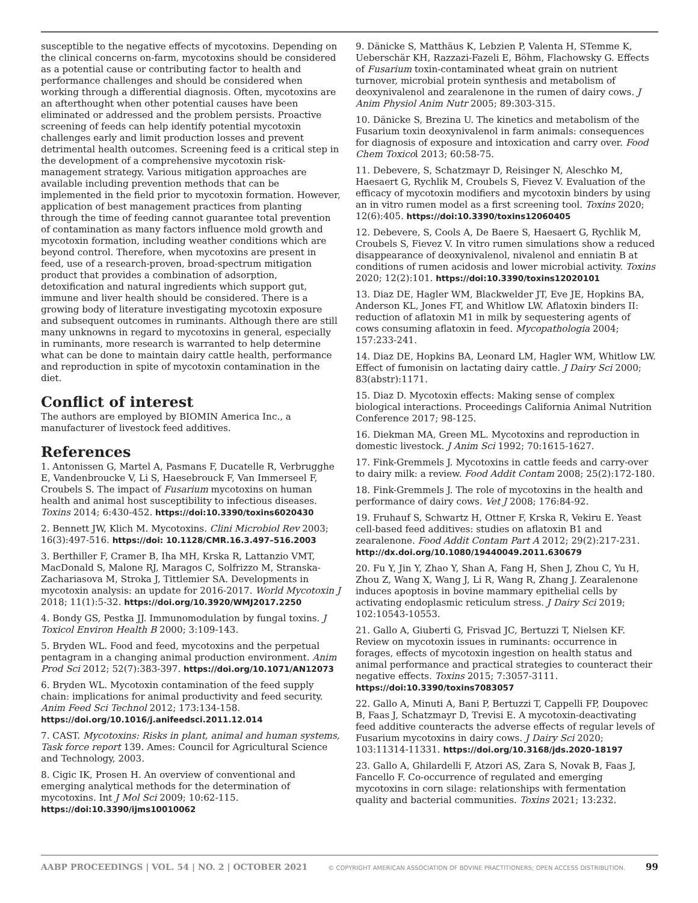susceptible to the negative effects of mycotoxins. Depending on the clinical concerns on-farm, mycotoxins should be considered as a potential cause or contributing factor to health and performance challenges and should be considered when working through a differential diagnosis. Often, mycotoxins are an afterthought when other potential causes have been eliminated or addressed and the problem persists. Proactive screening of feeds can help identify potential mycotoxin challenges early and limit production losses and prevent detrimental health outcomes. Screening feed is a critical step in the development of a comprehensive mycotoxin risk-management strategy. Various mitigation approaches are available including prevention methods that can be implemented in the field prior to mycotoxin formation. However, application of best management practices from planting through the time of feeding cannot guarantee total prevention of contamination as many factors influence mold growth and mycotoxin formation, including weather conditions which are beyond control. Therefore, when mycotoxins are present in feed, use of a research-proven, broad-spectrum mitigation product that provides a combination of adsorption, detoxification and natural ingredients which support gut, immune and liver health should be considered. There is a growing body of literature investigating mycotoxin exposure and subsequent outcomes in ruminants. Although there are still many unknowns in regard to mycotoxins in general, especially in ruminants, more research is warranted to help determine what can be done to maintain dairy cattle health, performance and reproduction in spite of mycotoxin contamination in the diet.
Conflict of interest
The authors are employed by BIOMIN America Inc., a manufacturer of livestock feed additives.
References
1. Antonissen G, Martel A, Pasmans F, Ducatelle R, Verbrugghe E, Vandenbroucke V, Li S, Haesebrouck F, Van Immerseel F, Croubels S. The impact of Fusarium mycotoxins on human health and animal host susceptibility to infectious diseases. Toxins 2014; 6:430-452. https://doi:10.3390/toxins6020430
2. Bennett JW, Klich M. Mycotoxins. Clini Microbiol Rev 2003; 16(3):497-516. https://doi: 10.1128/CMR.16.3.497–516.2003
3. Berthiller F, Cramer B, Iha MH, Krska R, Lattanzio VMT, MacDonald S, Malone RJ, Maragos C, Solfrizzo M, Stranska-Zachariasova M, Stroka J, Tittlemier SA. Developments in mycotoxin analysis: an update for 2016-2017. World Mycotoxin J 2018; 11(1):5-32. https://doi.org/10.3920/WMJ2017.2250
4. Bondy GS, Pestka JJ. Immunomodulation by fungal toxins. J Toxicol Environ Health B 2000; 3:109-143.
5. Bryden WL. Food and feed, mycotoxins and the perpetual pentagram in a changing animal production environment. Anim Prod Sci 2012; 52(7):383-397. https://doi.org/10.1071/AN12073
6. Bryden WL. Mycotoxin contamination of the feed supply chain: implications for animal productivity and feed security. Anim Feed Sci Technol 2012; 173:134-158. https://doi.org/10.1016/j.anifeedsci.2011.12.014
7. CAST. Mycotoxins: Risks in plant, animal and human systems, Task force report 139. Ames: Council for Agricultural Science and Technology, 2003.
8. Cigic IK, Prosen H. An overview of conventional and emerging analytical methods for the determination of mycotoxins. Int J Mol Sci 2009; 10:62-115. https://doi:10.3390/ijms10010062
9. Dänicke S, Matthäus K, Lebzien P, Valenta H, STemme K, Ueberschär KH, Razzazi-Fazeli E, Böhm, Flachowsky G. Effects of Fusarium toxin-contaminated wheat grain on nutrient turnover, microbial protein synthesis and metabolism of deoxynivalenol and zearalenone in the rumen of dairy cows. J Anim Physiol Anim Nutr 2005; 89:303-315.
10. Dänicke S, Brezina U. The kinetics and metabolism of the Fusarium toxin deoxynivalenol in farm animals: consequences for diagnosis of exposure and intoxication and carry over. Food Chem Toxicol 2013; 60:58-75.
11. Debevere, S, Schatzmayr D, Reisinger N, Aleschko M, Haesaert G, Rychlik M, Croubels S, Fievez V. Evaluation of the efficacy of mycotoxin modifiers and mycotoxin binders by using an in vitro rumen model as a first screening tool. Toxins 2020; 12(6):405. https://doi:10.3390/toxins12060405
12. Debevere, S, Cools A, De Baere S, Haesaert G, Rychlik M, Croubels S, Fievez V. In vitro rumen simulations show a reduced disappearance of deoxynivalenol, nivalenol and enniatin B at conditions of rumen acidosis and lower microbial activity. Toxins 2020; 12(2):101. https://doi:10.3390/toxins12020101
13. Diaz DE, Hagler WM, Blackwelder JT, Eve JE, Hopkins BA, Anderson KL, Jones FT, and Whitlow LW. Aflatoxin binders II: reduction of aflatoxin M1 in milk by sequestering agents of cows consuming aflatoxin in feed. Mycopathologia 2004; 157:233-241.
14. Diaz DE, Hopkins BA, Leonard LM, Hagler WM, Whitlow LW. Effect of fumonisin on lactating dairy cattle. J Dairy Sci 2000; 83(abstr):1171.
15. Diaz D. Mycotoxin effects: Making sense of complex biological interactions. Proceedings California Animal Nutrition Conference 2017; 98-125.
16. Diekman MA, Green ML. Mycotoxins and reproduction in domestic livestock. J Anim Sci 1992; 70:1615-1627.
17. Fink-Gremmels J. Mycotoxins in cattle feeds and carry-over to dairy milk: a review. Food Addit Contam 2008; 25(2):172-180.
18. Fink-Gremmels J. The role of mycotoxins in the health and performance of dairy cows. Vet J 2008; 176:84-92.
19. Fruhauf S, Schwartz H, Ottner F, Krska R, Vekiru E. Yeast cell-based feed additives: studies on aflatoxin B1 and zearalenone. Food Addit Contam Part A 2012; 29(2):217-231. http://dx.doi.org/10.1080/19440049.2011.630679
20. Fu Y, Jin Y, Zhao Y, Shan A, Fang H, Shen J, Zhou C, Yu H, Zhou Z, Wang X, Wang J, Li R, Wang R, Zhang J. Zearalenone induces apoptosis in bovine mammary epithelial cells by activating endoplasmic reticulum stress. J Dairy Sci 2019; 102:10543-10553.
21. Gallo A, Giuberti G, Frisvad JC, Bertuzzi T, Nielsen KF. Review on mycotoxin issues in ruminants: occurrence in forages, effects of mycotoxin ingestion on health status and animal performance and practical strategies to counteract their negative effects. Toxins 2015; 7:3057-3111. https://doi:10.3390/toxins7083057
22. Gallo A, Minuti A, Bani P, Bertuzzi T, Cappelli FP, Doupovec B, Faas J, Schatzmayr D, Trevisi E. A mycotoxin-deactivating feed additive counteracts the adverse effects of regular levels of Fusarium mycotoxins in dairy cows. J Dairy Sci 2020; 103:11314-11331. https://doi.org/10.3168/jds.2020-18197
23. Gallo A, Ghilardelli F, Atzori AS, Zara S, Novak B, Faas J, Fancello F. Co-occurrence of regulated and emerging mycotoxins in corn silage: relationships with fermentation quality and bacterial communities. Toxins 2021; 13:232.
AABP PROCEEDINGS | VOL. 54 | NO. 2 | OCTOBER 2021 © COPYRIGHT AMERICAN ASSOCIATION OF BOVINE PRACTITIONERS; OPEN ACCESS DISTRIBUTION. 99